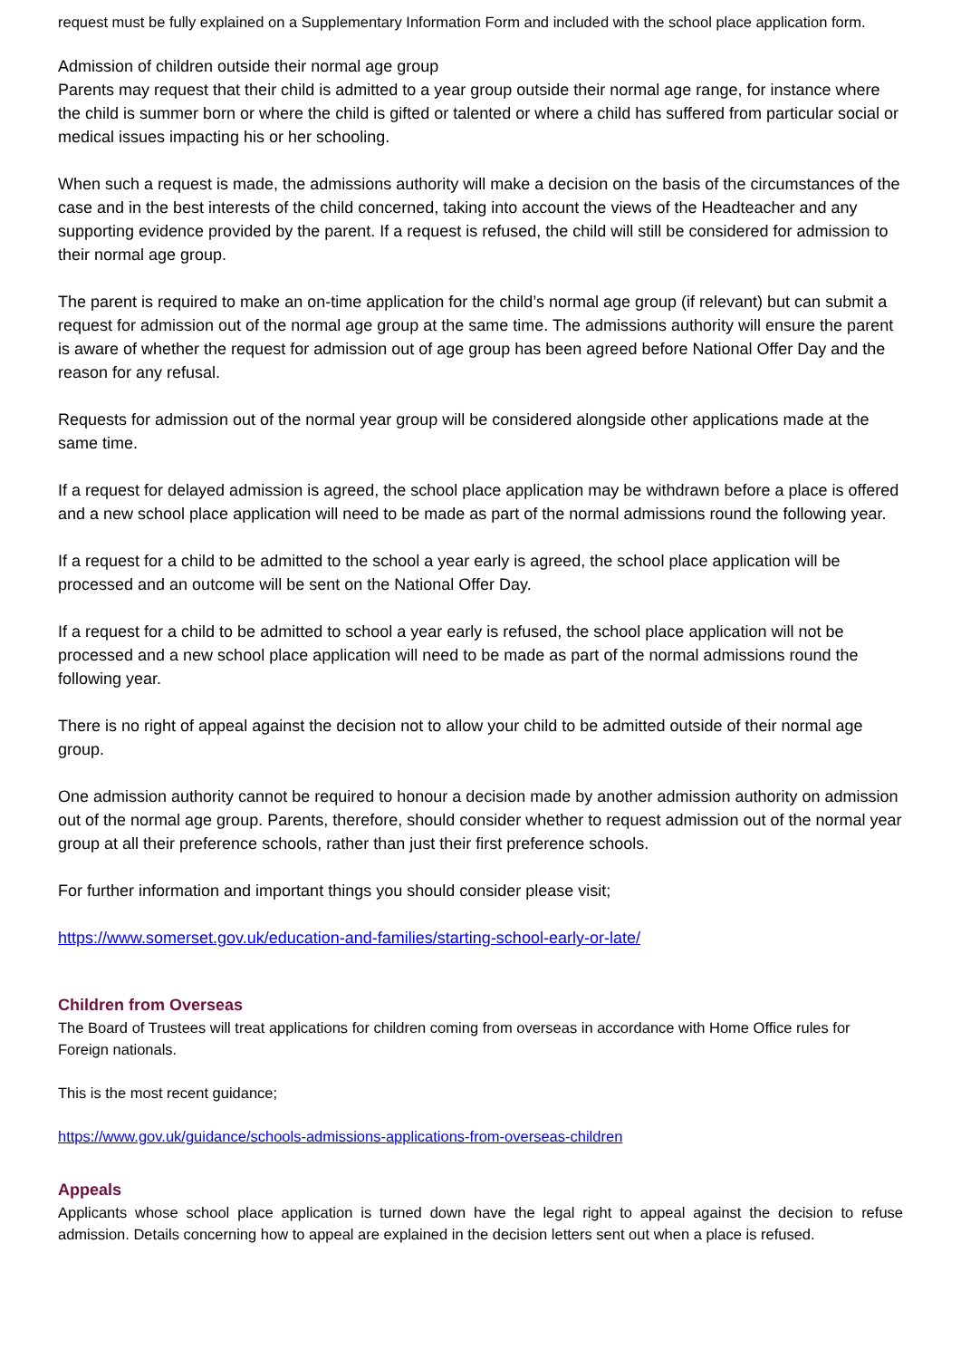request must be fully explained on a Supplementary Information Form and included with the school place application form.
Admission of children outside their normal age group
Parents may request that their child is admitted to a year group outside their normal age range, for instance where the child is summer born or where the child is gifted or talented or where a child has suffered from particular social or medical issues impacting his or her schooling.
When such a request is made, the admissions authority will make a decision on the basis of the circumstances of the case and in the best interests of the child concerned, taking into account the views of the Headteacher and any supporting evidence provided by the parent. If a request is refused, the child will still be considered for admission to their normal age group.
The parent is required to make an on-time application for the child’s normal age group (if relevant) but can submit a request for admission out of the normal age group at the same time. The admissions authority will ensure the parent is aware of whether the request for admission out of age group has been agreed before National Offer Day and the reason for any refusal.
Requests for admission out of the normal year group will be considered alongside other applications made at the same time.
If a request for delayed admission is agreed, the school place application may be withdrawn before a place is offered and a new school place application will need to be made as part of the normal admissions round the following year.
If a request for a child to be admitted to the school a year early is agreed, the school place application will be processed and an outcome will be sent on the National Offer Day.
If a request for a child to be admitted to school a year early is refused, the school place application will not be processed and a new school place application will need to be made as part of the normal admissions round the following year.
There is no right of appeal against the decision not to allow your child to be admitted outside of their normal age group.
One admission authority cannot be required to honour a decision made by another admission authority on admission out of the normal age group. Parents, therefore, should consider whether to request admission out of the normal year group at all their preference schools, rather than just their first preference schools.
For further information and important things you should consider please visit;
https://www.somerset.gov.uk/education-and-families/starting-school-early-or-late/
Children from Overseas
The Board of Trustees will treat applications for children coming from overseas in accordance with Home Office rules for Foreign nationals.
This is the most recent guidance;
https://www.gov.uk/guidance/schools-admissions-applications-from-overseas-children
Appeals
Applicants whose school place application is turned down have the legal right to appeal against the decision to refuse admission. Details concerning how to appeal are explained in the decision letters sent out when a place is refused.